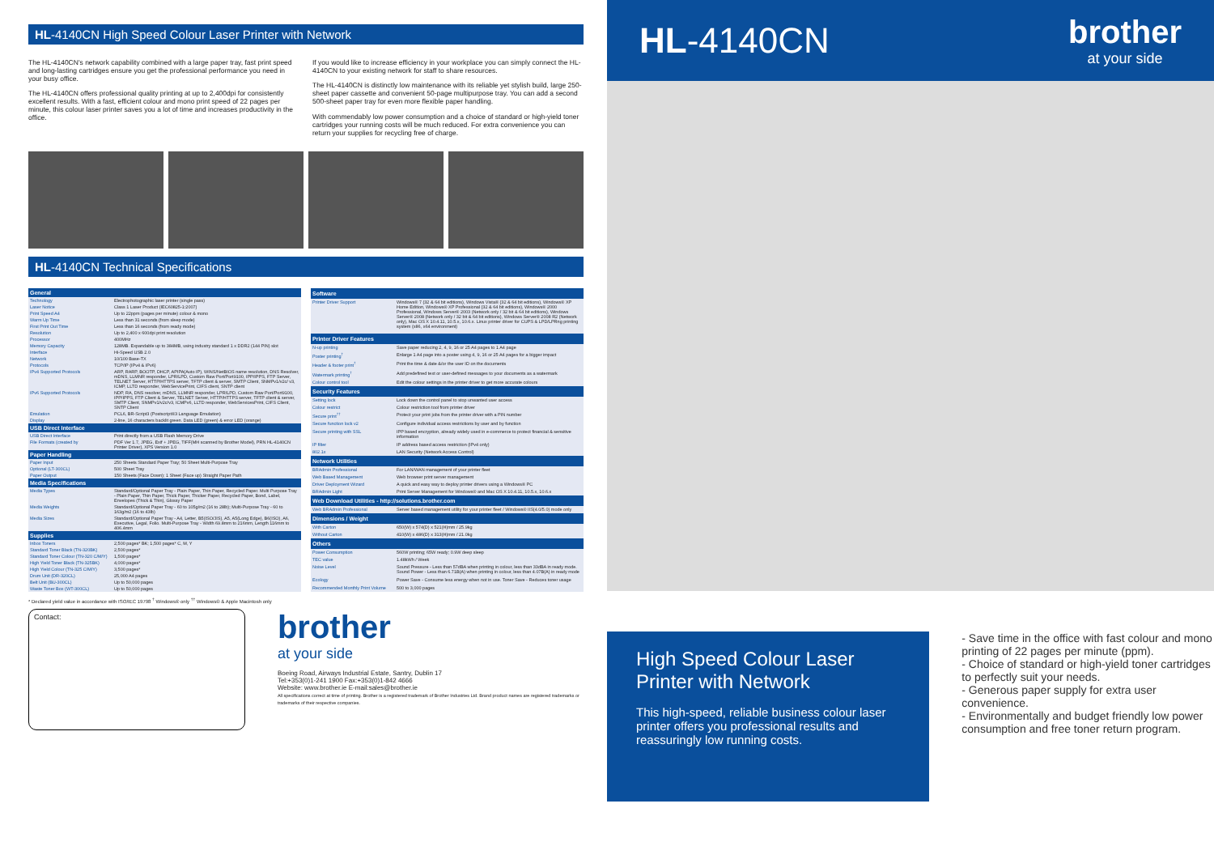HL-4140CN High Speed Colour Laser Printer with Network
The HL-4140CN's network capability combined with a large paper tray, fast print speed and long-lasting cartridges ensure you get the professional performance you need in your busy office.
The HL-4140CN offers professional quality printing at up to 2,400dpi for consistently excellent results. With a fast, efficient colour and mono print speed of 22 pages per minute, this colour laser printer saves you a lot of time and increases productivity in the office.
If you would like to increase efficiency in your workplace you can simply connect the HL-4140CN to your existing network for staff to share resources.
The HL-4140CN is distinctly low maintenance with its reliable yet stylish build, large 250-sheet paper cassette and convenient 50-page multipurpose tray. You can add a second 500-sheet paper tray for even more flexible paper handling.
With commendably low power consumption and a choice of standard or high-yield toner cartridges your running costs will be much reduced. For extra convenience you can return your supplies for recycling free of charge.
HL-4140CN Technical Specifications
| General | |
| --- | --- |
| Technology | Electrophotographic laser printer (single pass) |
| Laser Notice | Class 1 Laser Product (IEC60825-1:2007) |
| Print Speed A4 | Up to 22ppm (pages per minute) colour & mono |
| Warm Up Time | Less than 31 seconds (from sleep mode) |
| First Print Out Time | Less than 16 seconds (from ready mode) |
| Resolution | Up to 2,400 x 600dpi print resolution |
| Processor | 400MHz |
| Memory Capacity | 128MB. Expandable up to 384MB, using industry standard 1 x DDR2 (144 PIN) slot |
| Interface | Hi-Speed USB 2.0 |
| Network | 10/100 Base-TX |
| Protocols | TCP/IP (IPv4 & IPv6) |
| IPv4 Supported Protocols | ARP, RARP, BOOTP, DHCP, APIPA(Auto IP), WINS/NetBIOS name resolution, DNS Resolver, mDNS, LLMNR responder, LPR/LPD, Custom Raw Port/Port9100, IPP/IPPS, FTP Server, TELNET Server, HTTP/HTTPS server, TFTP client & server, SMTP Client, SNMPv1/v2c/ v3, ICMP, LLTD responder, WebServicePrint, CIFS client, SNTP client |
| IPv6 Supported Protocols | NDP, RA, DNS resolver, mDNS, LLMNR responder, LPR/LPD, Custom Raw Port/Port9100, IPP/IPPS, FTP Client & Server, TELNET Server, HTTP/HTTPS server, TFTP client & server, SMTP Client, SNMPv1/v2c/v3, ICMPv6, LLTD responder, WebServicesPrint, CIFS Client, SNTP Client |
| Emulation | PCL6, BR-Script3 (Postscript®3 Language Emulation) |
| Display | 2-line, 16 characters backlit green. Data LED (green) & error LED (orange) |
| USB Direct Interface | |
| USB Direct Interface | Print directly from a USB Flash Memory Drive |
| File Formats (created by | PDF Ver 1.7, JPEG, Exif + JPEG, TIFF(MH scanned by Brother Model), PRN HL-4140CN Printer Driver), XPS Version 1.0 |
| Paper Handling | |
| Paper Input | 250 Sheets Standard Paper Tray; 50 Sheet Multi-Purpose Tray |
| Optional (LT-300CL) | 500 Sheet Tray |
| Paper Output | 150 Sheets (Face Down); 1 Sheet (Face up) Straight Paper Path |
| Media Specifications | |
| Media Types | Standard/Optional Paper Tray - Plain Paper, Thin Paper, Recycled Paper. Multi Purpose Tray - Plain Paper, Thin Paper, Thick Paper, Thicker Paper, Recycled Paper, Bond, Label, Envelopes (Thick & Thin), Glossy Paper |
| Media Weights | Standard/Optional Paper Tray - 60 to 105g/m2 (16 to 28lb); Multi-Purpose Tray - 60 to 163g/m2 (16 to 43lb) |
| Media Sizes | Standard/Optional Paper Tray - A4, Letter, B5(ISO/JIS), A5, A5(Long Edge), B6(ISO), A6, Executive, Legal, Folio. Multi-Purpose Tray - Width 69.8mm to 216mm, Length 116mm to 406.4mm |
| Supplies | |
| Inbox Toners | 2,500 pages* BK; 1,500 pages* C, M, Y |
| Standard Toner Black (TN-320BK) | 2,500 pages* |
| Standard Toner Colour (TN-320 C/M/Y) | 1,500 pages* |
| High Yield Toner Black (TN-325BK) | 4,000 pages* |
| High Yield Colour (TN-325 C/M/Y) | 3,500 pages* |
| Drum Unit (DR-320CL) | 25,000 A4 pages |
| Belt Unit (BU-300CL) | Up to 50,000 pages |
| Waste Toner Box (WT-300CL) | Up to 50,000 pages |
| Software | |
| --- | --- |
| Printer Driver Support | Windows® 7 (32 & 64 bit editions), Windows Vista® (32 & 64 bit editions), Windows® XP Home Edition, Windows® XP Professional (32 & 64 bit editions), Windows® 2000 Professional, Windows Server® 2003 (Network only / 32 bit & 64 bit editions), Windows Server® 2008 (Network only / 32 bit & 64 bit editions), Windows Server® 2008 R2 (Network only), Mac OS X 10.4.11, 10.5.x, 10.6.x. Linux printer driver for CUPS & LPD/LPRng printing system (x86, x64 environment) |
| Printer Driver Features | |
| N-up printing | Save paper reducing 2, 4, 9, 16 or 25 A4 pages to 1 A4 page |
| Poster printing<sup>†</sup> | Enlarge 1 A4 page into a poster using 4, 9, 16 or 25 A4 pages for a bigger impact |
| Header & footer print<sup>†</sup> | Print the time & date &/or the user ID on the documents |
| Watermark printing<sup>†</sup> | Add predefined text or user-defined messages to your documents as a watermark |
| Colour control tool | Edit the colour settings in the printer driver to get more accurate colours |
| Security Features | |
| Setting lock | Lock down the control panel to stop unwanted user access |
| Colour restrict | Colour restriction tool from printer driver |
| Secure print<sup>††</sup> | Protect your print jobs from the printer driver with a PIN number |
| Secure function lock v2 | Configure individual access restrictions by user and by function |
| Secure printing with SSL | IPP based encryption, already widely used in e-commerce to protect financial & sensitive information |
| IP filter | IP address based access restriction (IPv4 only) |
| 802.1x | LAN Security (Network Access Control) |
| Network Utilities | |
| BRAdmin Professional | For LAN/WAN management of your printer fleet |
| Web Based Management | Web browser print server management |
| Driver Deployment Wizard | A quick and easy way to deploy printer drivers using a Windows® PC |
| BRAdmin Light | Print Server Management for Windows® and Mac OS X 10.4.11, 10.5.x, 10.6.x |
| Web Download Utilities - http://solutions.brother.com | |
| Web BRAdmin Professional | Server based management utility for your printer fleet / Windows® IIS(4.0/5.0) mode only |
| Dimensions / Weight | |
| With Carton | 650(W) x 574(D) x 521(H)mm / 25.9kg |
| Without Carton | 410(W) x 486(D) x 313(H)mm / 21.0kg |
| Others | |
| Power Consumption | 560W printing; 65W ready; 0.9W deep sleep |
| TEC value | 1.48kWh / Week |
| Noise Level | Sound Pressure - Less than 57dBA when printing in colour, less than 33dBA in ready mode. Sound Power - Less than 6.71B(A) when printing in colour, less than 4.07B(A) in ready mode |
| Ecology | Power Save - Consume less energy when not in use. Toner Save - Reduces toner usage |
| Recommended Monthly Print Volume | 500 to 3,000 pages |
* Declared yield value in accordance with ISO/IEC 19798 <sup>†</sup> Windows® only <sup>††</sup> Windows® & Apple Macintosh only
Contact:
brother
at your side
Boeing Road, Airways Industrial Estate, Santry, Dublin 17
Tel:+353(0)1-241 1900 Fax:+353(0)1-842 4666
Website: www.brother.ie E-mail:sales@brother.ie
All specifications correct at time of printing. Brother is a registered trademark of Brother Industries Ltd. Brand product names are registered trademarks or trademarks of their respective companies.
HL-4140CN
brother
at your side
High Speed Colour Laser Printer with Network
This high-speed, reliable business colour laser printer offers you professional results and reassuringly low running costs.
- Save time in the office with fast colour and mono printing of 22 pages per minute (ppm).
- Choice of standard or high-yield toner cartridges to perfectly suit your needs.
- Generous paper supply for extra user convenience.
- Environmentally and budget friendly low power consumption and free toner return program.